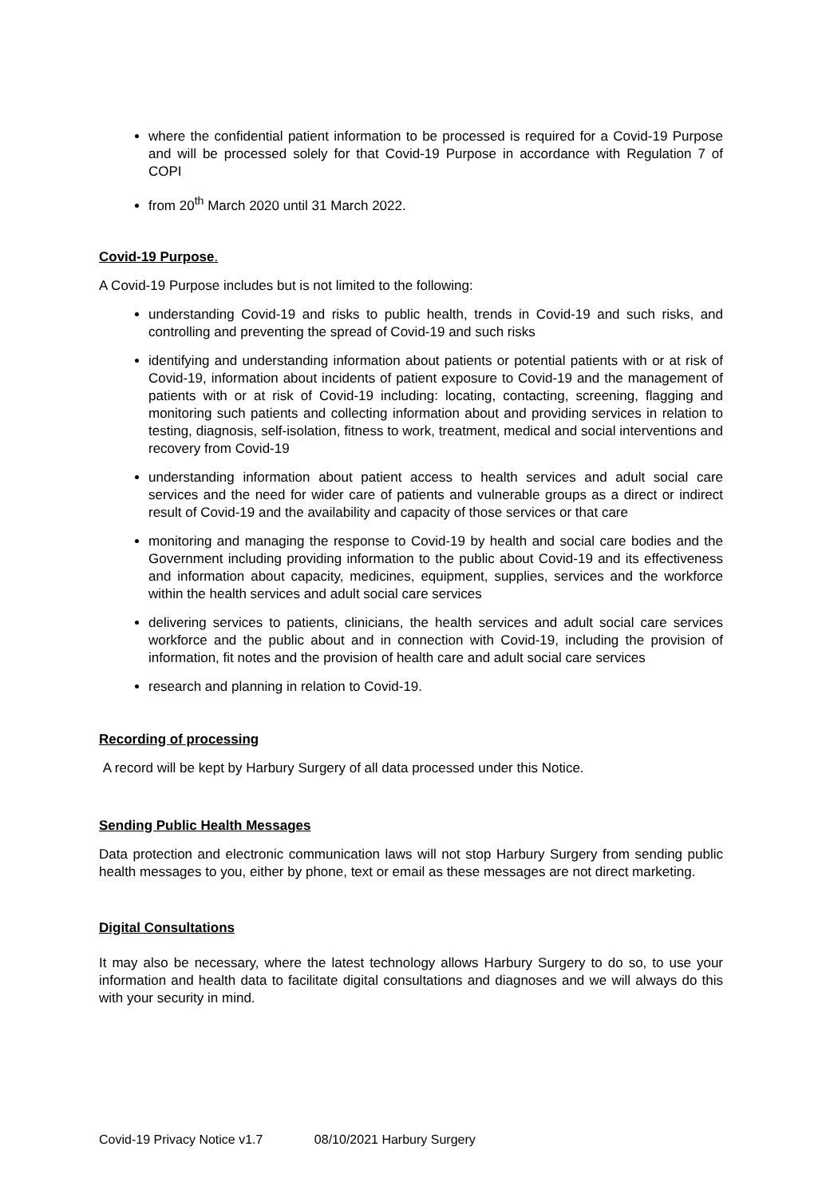where the confidential patient information to be processed is required for a Covid-19 Purpose and will be processed solely for that Covid-19 Purpose in accordance with Regulation 7 of COPI
from 20<sup>th</sup> March 2020 until 31 March 2022.
Covid-19 Purpose.
A Covid-19 Purpose includes but is not limited to the following:
understanding Covid-19 and risks to public health, trends in Covid-19 and such risks, and controlling and preventing the spread of Covid-19 and such risks
identifying and understanding information about patients or potential patients with or at risk of Covid-19, information about incidents of patient exposure to Covid-19 and the management of patients with or at risk of Covid-19 including: locating, contacting, screening, flagging and monitoring such patients and collecting information about and providing services in relation to testing, diagnosis, self-isolation, fitness to work, treatment, medical and social interventions and recovery from Covid-19
understanding information about patient access to health services and adult social care services and the need for wider care of patients and vulnerable groups as a direct or indirect result of Covid-19 and the availability and capacity of those services or that care
monitoring and managing the response to Covid-19 by health and social care bodies and the Government including providing information to the public about Covid-19 and its effectiveness and information about capacity, medicines, equipment, supplies, services and the workforce within the health services and adult social care services
delivering services to patients, clinicians, the health services and adult social care services workforce and the public about and in connection with Covid-19, including the provision of information, fit notes and the provision of health care and adult social care services
research and planning in relation to Covid-19.
Recording of processing
A record will be kept by Harbury Surgery of all data processed under this Notice.
Sending Public Health Messages
Data protection and electronic communication laws will not stop Harbury Surgery from sending public health messages to you, either by phone, text or email as these messages are not direct marketing.
Digital Consultations
It may also be necessary, where the latest technology allows Harbury Surgery to do so, to use your information and health data to facilitate digital consultations and diagnoses and we will always do this with your security in mind.
Covid-19 Privacy Notice v1.7 08/10/2021 Harbury Surgery